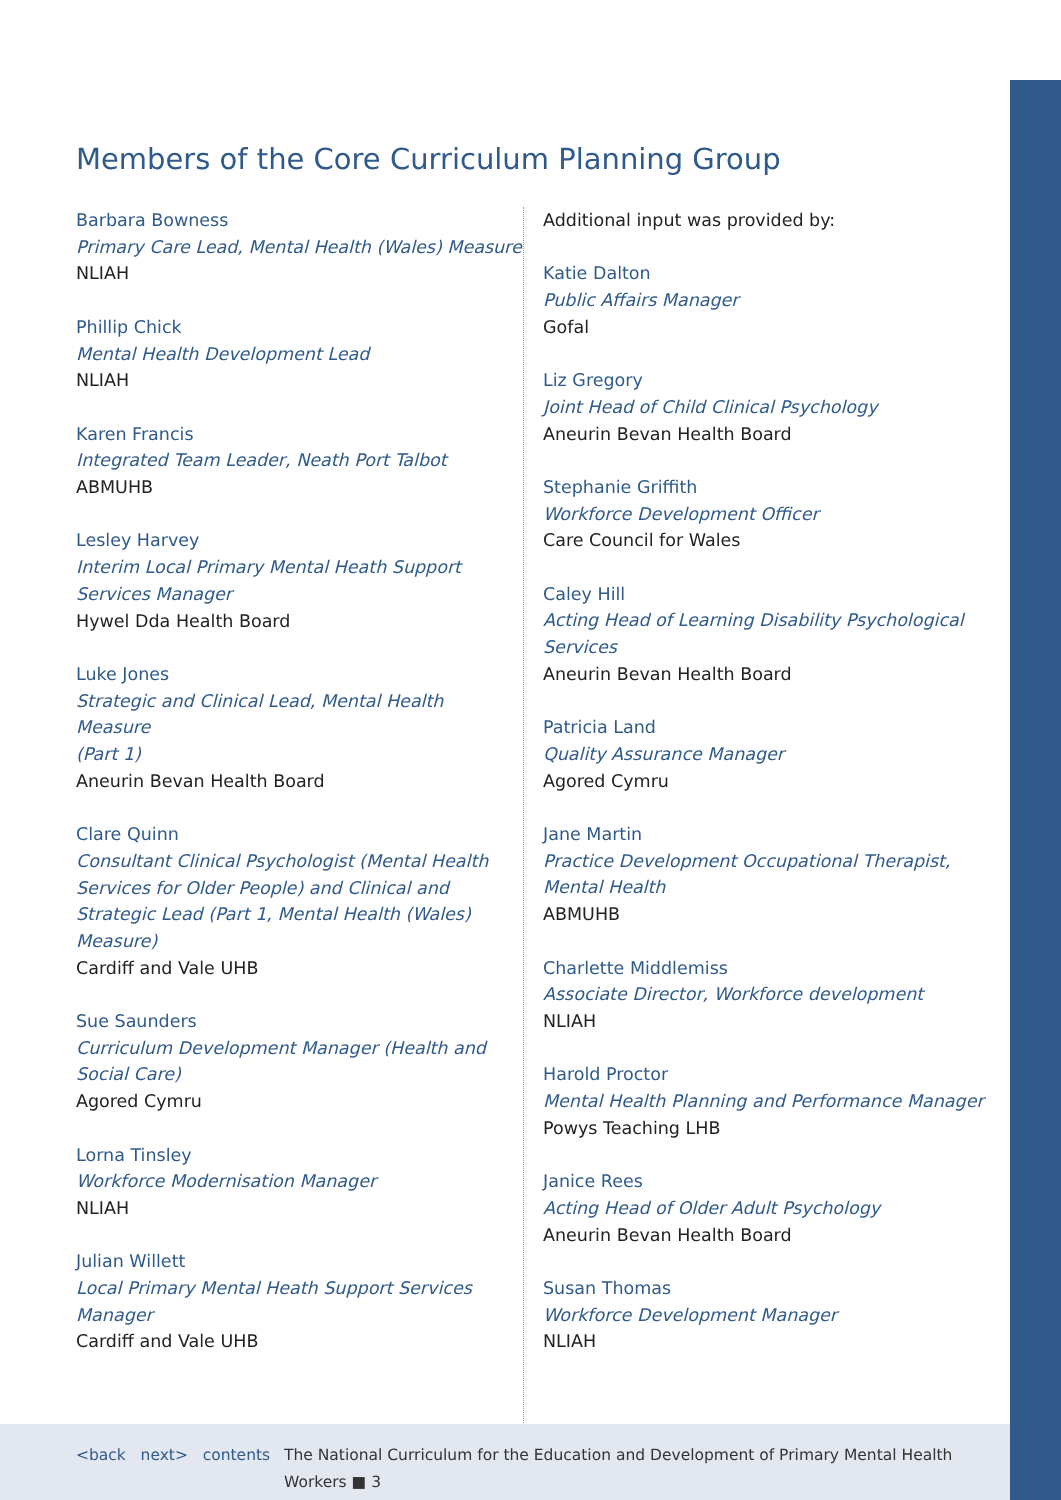Members of the Core Curriculum Planning Group
Barbara Bowness
Primary Care Lead, Mental Health (Wales) Measure
NLIAH
Phillip Chick
Mental Health Development Lead
NLIAH
Karen Francis
Integrated Team Leader, Neath Port Talbot
ABMUHB
Lesley Harvey
Interim Local Primary Mental Heath Support
Services Manager
Hywel Dda Health Board
Luke Jones
Strategic and Clinical Lead, Mental Health Measure
(Part 1)
Aneurin Bevan Health Board
Clare Quinn
Consultant Clinical Psychologist (Mental Health
Services for Older People) and Clinical and
Strategic Lead (Part 1, Mental Health (Wales)
Measure)
Cardiff and Vale UHB
Sue Saunders
Curriculum Development Manager (Health and
Social Care)
Agored Cymru
Lorna Tinsley
Workforce Modernisation Manager
NLIAH
Julian Willett
Local Primary Mental Heath Support Services
Manager
Cardiff and Vale UHB
Additional input was provided by:
Katie Dalton
Public Affairs Manager
Gofal
Liz Gregory
Joint Head of Child Clinical Psychology
Aneurin Bevan Health Board
Stephanie Griffith
Workforce Development Officer
Care Council for Wales
Caley Hill
Acting Head of Learning Disability Psychological
Services
Aneurin Bevan Health Board
Patricia Land
Quality Assurance Manager
Agored Cymru
Jane Martin
Practice Development Occupational Therapist,
Mental Health
ABMUHB
Charlette Middlemiss
Associate Director, Workforce development
NLIAH
Harold Proctor
Mental Health Planning and Performance Manager
Powys Teaching LHB
Janice Rees
Acting Head of Older Adult Psychology
Aneurin Bevan Health Board
Susan Thomas
Workforce Development Manager
NLIAH
<back next> contents The National Curriculum for the Education and Development of Primary Mental Health Workers ■ 3